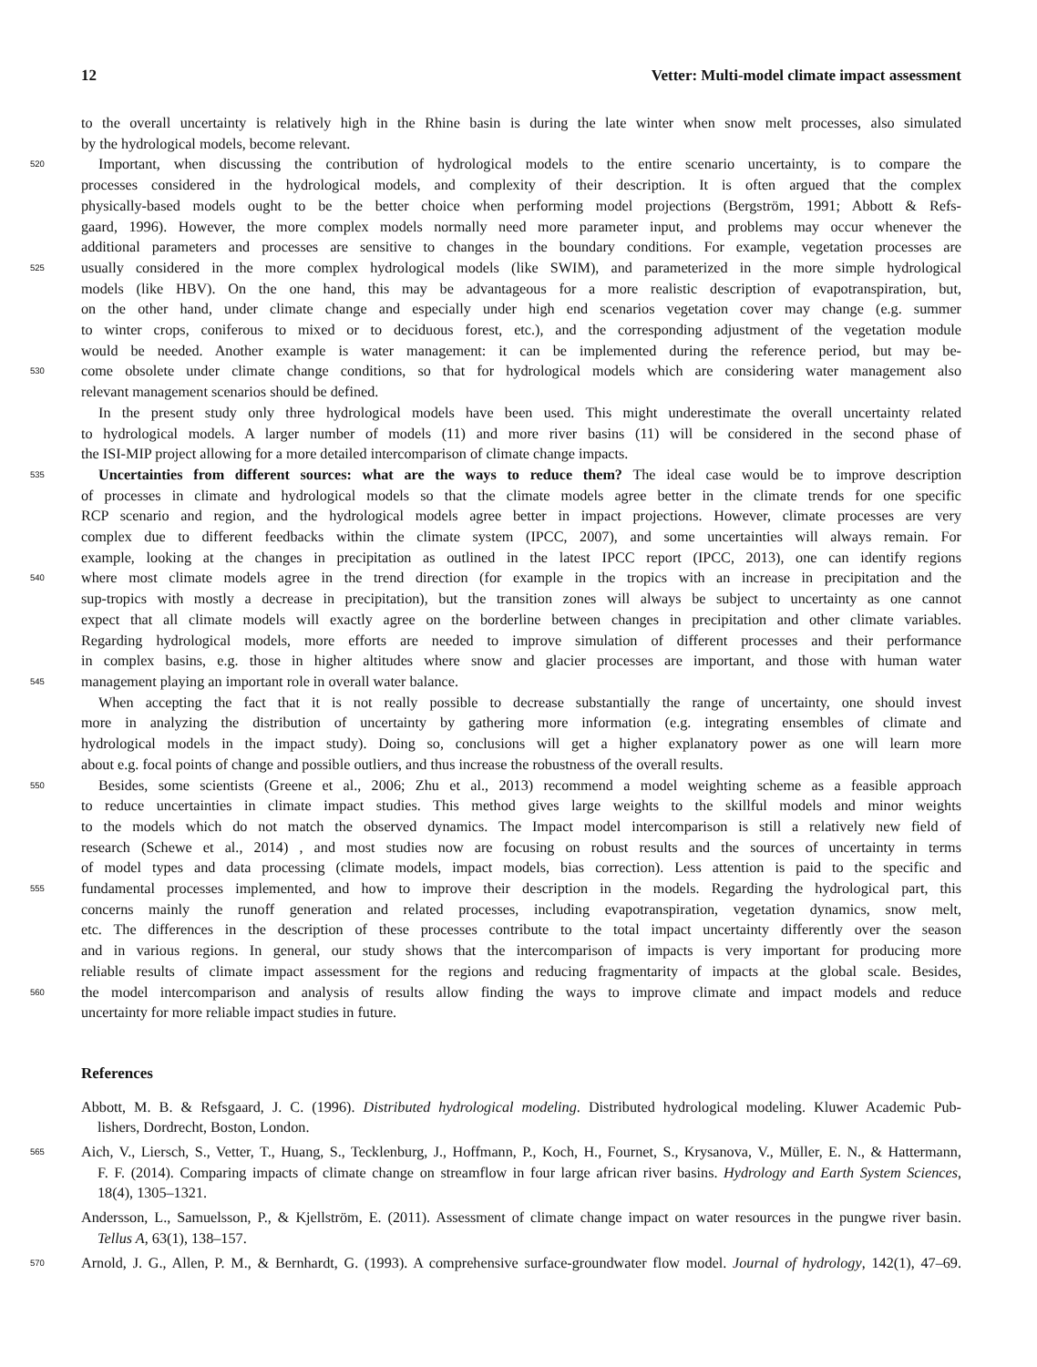12 Vetter: Multi-model climate impact assessment
to the overall uncertainty is relatively high in the Rhine basin is during the late winter when snow melt processes, also simulated
by the hydrological models, become relevant.
520
Important, when discussing the contribution of hydrological models to the entire scenario uncertainty, is to compare the
processes considered in the hydrological models, and complexity of their description. It is often argued that the complex
physically-based models ought to be the better choice when performing model projections (Bergström, 1991; Abbott & Refs-
gaard, 1996). However, the more complex models normally need more parameter input, and problems may occur whenever the
additional parameters and processes are sensitive to changes in the boundary conditions. For example, vegetation processes are
525
usually considered in the more complex hydrological models (like SWIM), and parameterized in the more simple hydrological
models (like HBV). On the one hand, this may be advantageous for a more realistic description of evapotranspiration, but,
on the other hand, under climate change and especially under high end scenarios vegetation cover may change (e.g. summer
to winter crops, coniferous to mixed or to deciduous forest, etc.), and the corresponding adjustment of the vegetation module
would be needed. Another example is water management: it can be implemented during the reference period, but may be-
530
come obsolete under climate change conditions, so that for hydrological models which are considering water management also
relevant management scenarios should be defined.
In the present study only three hydrological models have been used. This might underestimate the overall uncertainty related
to hydrological models. A larger number of models (11) and more river basins (11) will be considered in the second phase of
the ISI-MIP project allowing for a more detailed intercomparison of climate change impacts.
535
Uncertainties from different sources: what are the ways to reduce them? The ideal case would be to improve description
of processes in climate and hydrological models so that the climate models agree better in the climate trends for one specific
RCP scenario and region, and the hydrological models agree better in impact projections. However, climate processes are very
complex due to different feedbacks within the climate system (IPCC, 2007), and some uncertainties will always remain. For
example, looking at the changes in precipitation as outlined in the latest IPCC report (IPCC, 2013), one can identify regions
540
where most climate models agree in the trend direction (for example in the tropics with an increase in precipitation and the
sup-tropics with mostly a decrease in precipitation), but the transition zones will always be subject to uncertainty as one cannot
expect that all climate models will exactly agree on the borderline between changes in precipitation and other climate variables.
Regarding hydrological models, more efforts are needed to improve simulation of different processes and their performance
in complex basins, e.g. those in higher altitudes where snow and glacier processes are important, and those with human water
545
management playing an important role in overall water balance.
When accepting the fact that it is not really possible to decrease substantially the range of uncertainty, one should invest
more in analyzing the distribution of uncertainty by gathering more information (e.g. integrating ensembles of climate and
hydrological models in the impact study). Doing so, conclusions will get a higher explanatory power as one will learn more
about e.g. focal points of change and possible outliers, and thus increase the robustness of the overall results.
550
Besides, some scientists (Greene et al., 2006; Zhu et al., 2013) recommend a model weighting scheme as a feasible approach
to reduce uncertainties in climate impact studies. This method gives large weights to the skillful models and minor weights
to the models which do not match the observed dynamics. The Impact model intercomparison is still a relatively new field of
research (Schewe et al., 2014) , and most studies now are focusing on robust results and the sources of uncertainty in terms
of model types and data processing (climate models, impact models, bias correction). Less attention is paid to the specific and
555
fundamental processes implemented, and how to improve their description in the models. Regarding the hydrological part, this
concerns mainly the runoff generation and related processes, including evapotranspiration, vegetation dynamics, snow melt,
etc. The differences in the description of these processes contribute to the total impact uncertainty differently over the season
and in various regions. In general, our study shows that the intercomparison of impacts is very important for producing more
reliable results of climate impact assessment for the regions and reducing fragmentarity of impacts at the global scale. Besides,
560
the model intercomparison and analysis of results allow finding the ways to improve climate and impact models and reduce
uncertainty for more reliable impact studies in future.
References
Abbott, M. B. & Refsgaard, J. C. (1996). Distributed hydrological modeling. Distributed hydrological modeling. Kluwer Academic Pub-
lishers, Dordrecht, Boston, London.
565
Aich, V., Liersch, S., Vetter, T., Huang, S., Tecklenburg, J., Hoffmann, P., Koch, H., Fournet, S., Krysanova, V., Müller, E. N., & Hattermann,
F. F. (2014). Comparing impacts of climate change on streamflow in four large african river basins. Hydrology and Earth System Sciences,
18(4), 1305–1321.
Andersson, L., Samuelsson, P., & Kjellström, E. (2011). Assessment of climate change impact on water resources in the pungwe river basin.
Tellus A, 63(1), 138–157.
570
Arnold, J. G., Allen, P. M., & Bernhardt, G. (1993). A comprehensive surface-groundwater flow model. Journal of hydrology, 142(1), 47–69.